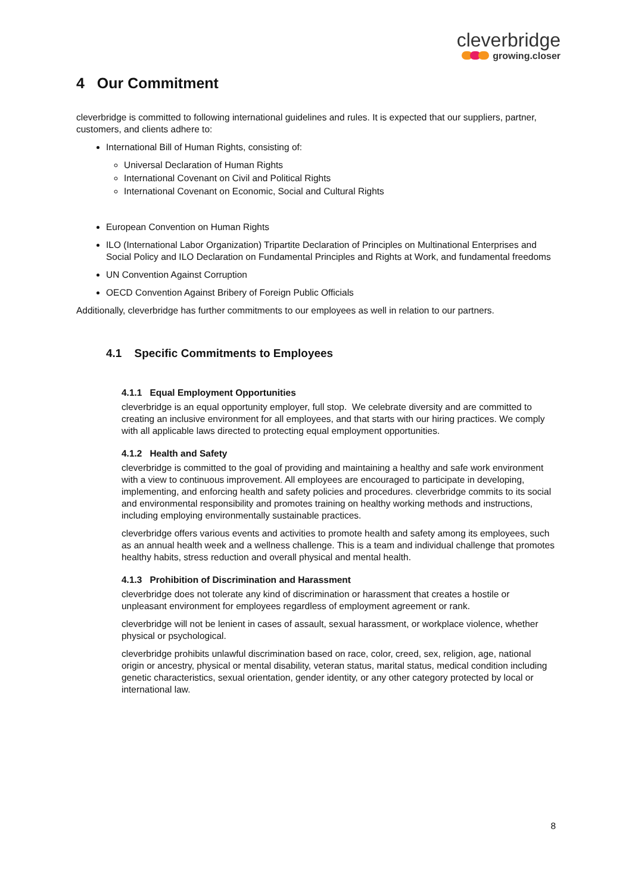cleverbridge
growing.closer
4 Our Commitment
cleverbridge is committed to following international guidelines and rules. It is expected that our suppliers, partner, customers, and clients adhere to:
International Bill of Human Rights, consisting of:
Universal Declaration of Human Rights
International Covenant on Civil and Political Rights
International Covenant on Economic, Social and Cultural Rights
European Convention on Human Rights
ILO (International Labor Organization) Tripartite Declaration of Principles on Multinational Enterprises and Social Policy and ILO Declaration on Fundamental Principles and Rights at Work, and fundamental freedoms
UN Convention Against Corruption
OECD Convention Against Bribery of Foreign Public Officials
Additionally, cleverbridge has further commitments to our employees as well in relation to our partners.
4.1 Specific Commitments to Employees
4.1.1 Equal Employment Opportunities
cleverbridge is an equal opportunity employer, full stop. We celebrate diversity and are committed to creating an inclusive environment for all employees, and that starts with our hiring practices. We comply with all applicable laws directed to protecting equal employment opportunities.
4.1.2 Health and Safety
cleverbridge is committed to the goal of providing and maintaining a healthy and safe work environment with a view to continuous improvement. All employees are encouraged to participate in developing, implementing, and enforcing health and safety policies and procedures. cleverbridge commits to its social and environmental responsibility and promotes training on healthy working methods and instructions, including employing environmentally sustainable practices.
cleverbridge offers various events and activities to promote health and safety among its employees, such as an annual health week and a wellness challenge. This is a team and individual challenge that promotes healthy habits, stress reduction and overall physical and mental health.
4.1.3 Prohibition of Discrimination and Harassment
cleverbridge does not tolerate any kind of discrimination or harassment that creates a hostile or unpleasant environment for employees regardless of employment agreement or rank.
cleverbridge will not be lenient in cases of assault, sexual harassment, or workplace violence, whether physical or psychological.
cleverbridge prohibits unlawful discrimination based on race, color, creed, sex, religion, age, national origin or ancestry, physical or mental disability, veteran status, marital status, medical condition including genetic characteristics, sexual orientation, gender identity, or any other category protected by local or international law.
8